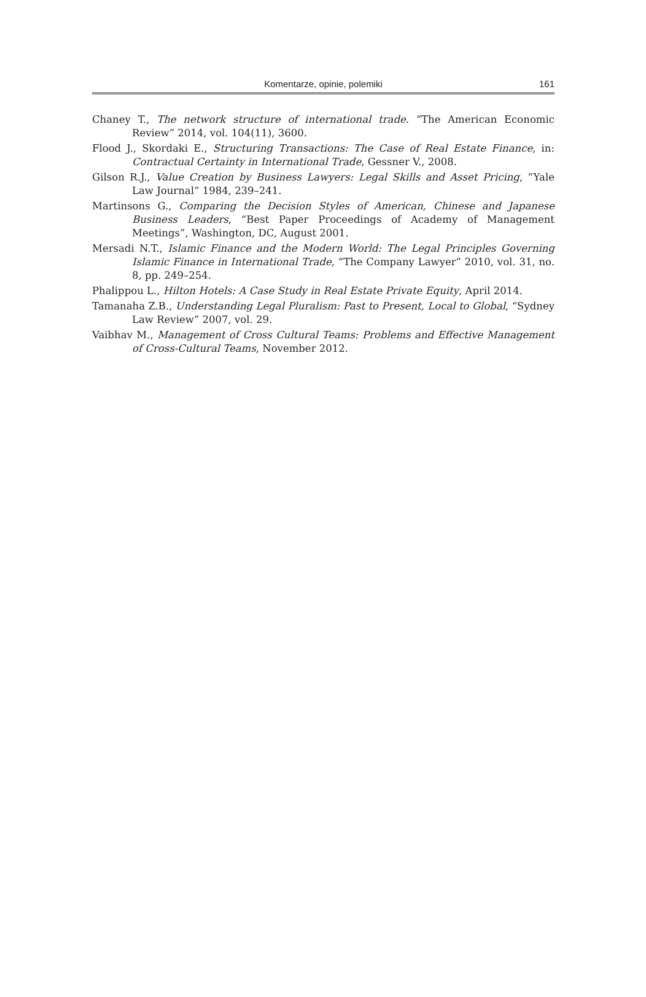Komentarze, opinie, polemiki 161
Chaney T., The network structure of international trade. “The American Economic Review” 2014, vol. 104(11), 3600.
Flood J., Skordaki E., Structuring Transactions: The Case of Real Estate Finance, in: Contractual Certainty in International Trade, Gessner V., 2008.
Gilson R.J., Value Creation by Business Lawyers: Legal Skills and Asset Pricing, “Yale Law Journal” 1984, 239–241.
Martinsons G., Comparing the Decision Styles of American, Chinese and Japanese Business Leaders, “Best Paper Proceedings of Academy of Management Meetings”, Washington, DC, August 2001.
Mersadi N.T., Islamic Finance and the Modern World: The Legal Principles Governing Islamic Finance in International Trade, “The Company Lawyer” 2010, vol. 31, no. 8, pp. 249–254.
Phalippou L., Hilton Hotels: A Case Study in Real Estate Private Equity, April 2014.
Tamanaha Z.B., Understanding Legal Pluralism: Past to Present, Local to Global, “Sydney Law Review” 2007, vol. 29.
Vaibhav M., Management of Cross Cultural Teams: Problems and Effective Management of Cross-Cultural Teams, November 2012.